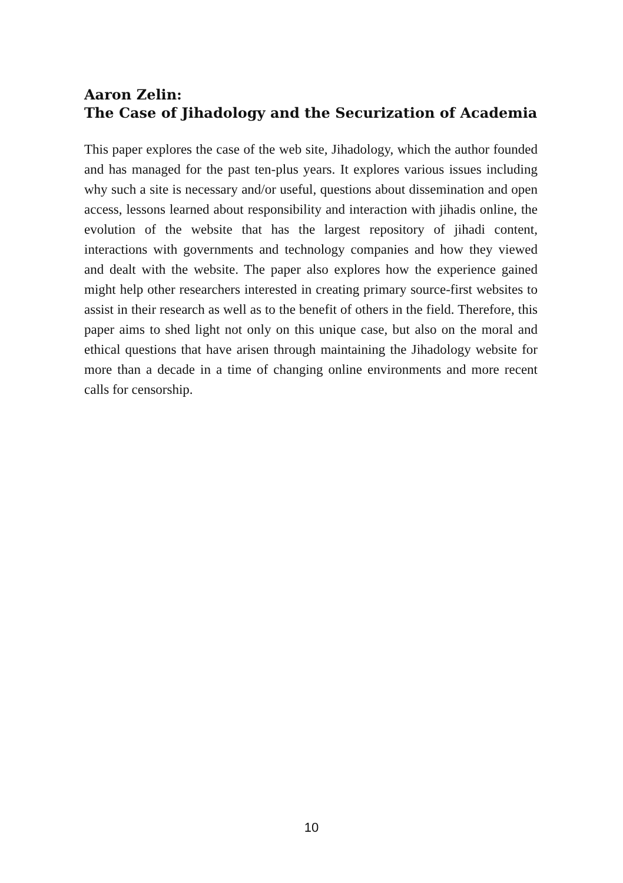Aaron Zelin:
The Case of Jihadology and the Securization of Academia
This paper explores the case of the web site, Jihadology, which the author founded and has managed for the past ten-plus years. It explores various issues including why such a site is necessary and/or useful, questions about dissemination and open access, lessons learned about responsibility and interaction with jihadis online, the evolution of the website that has the largest repository of jihadi content, interactions with governments and technology companies and how they viewed and dealt with the website. The paper also explores how the experience gained might help other researchers interested in creating primary source-first websites to assist in their research as well as to the benefit of others in the field. Therefore, this paper aims to shed light not only on this unique case, but also on the moral and ethical questions that have arisen through maintaining the Jihadology website for more than a decade in a time of changing online environments and more recent calls for censorship.
10